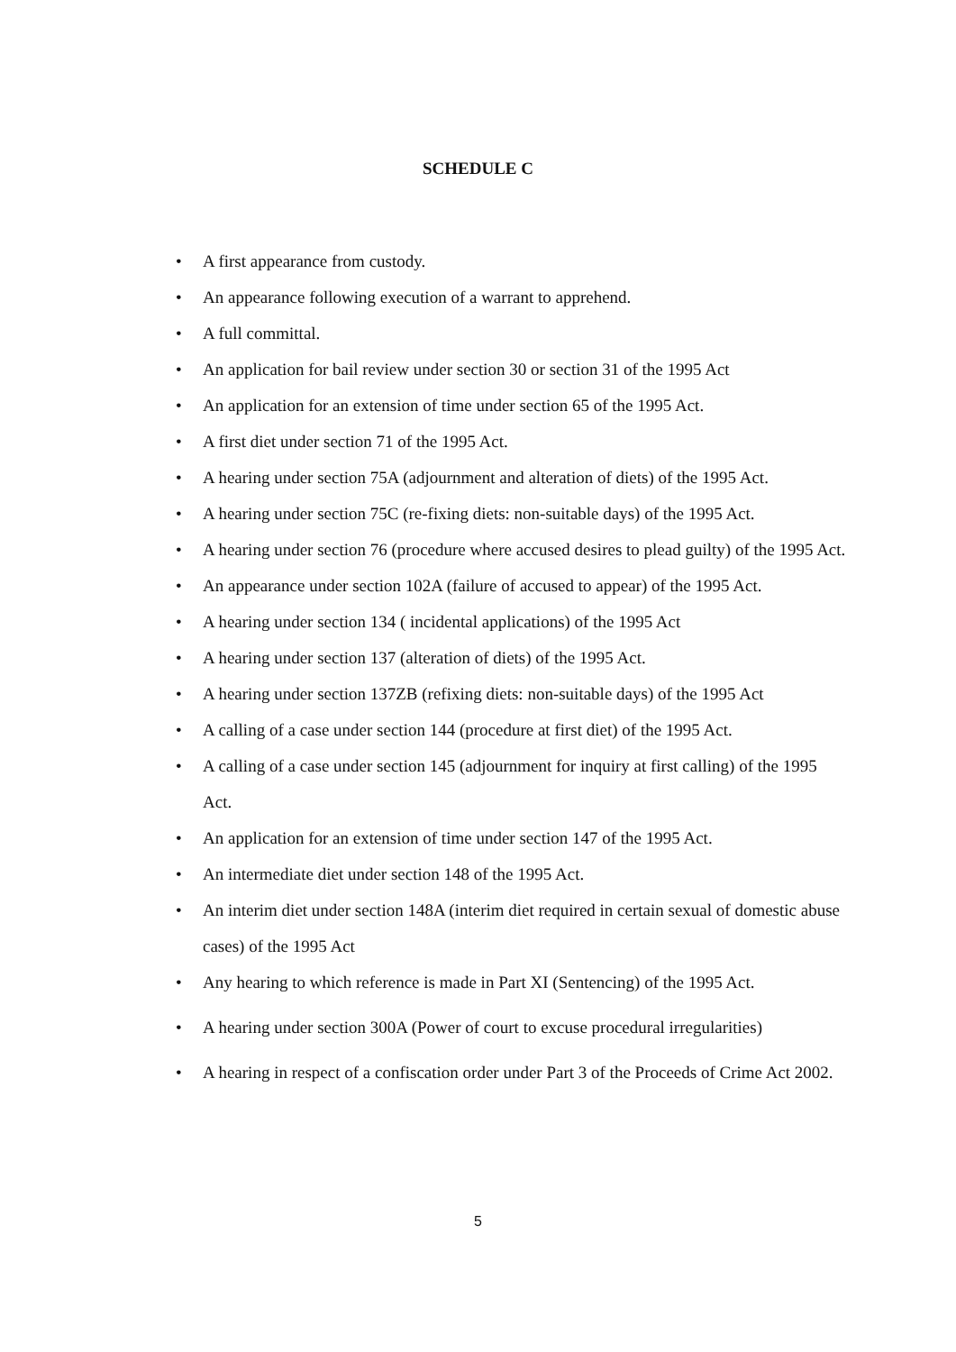SCHEDULE C
• A first appearance from custody.
• An appearance following execution of a warrant to apprehend.
• A full committal.
• An application for bail review under section 30 or section 31 of the 1995 Act
• An application for an extension of time under section 65 of the 1995 Act.
• A first diet under section 71 of the 1995 Act.
• A hearing under section 75A (adjournment and alteration of diets) of the 1995 Act.
• A hearing under section 75C (re-fixing diets: non-suitable days) of the 1995 Act.
• A hearing under section 76 (procedure where accused desires to plead guilty) of the 1995 Act.
• An appearance under section 102A (failure of accused to appear) of the 1995 Act.
• A hearing under section 134 ( incidental applications) of the 1995 Act
• A hearing under section 137 (alteration of diets) of the 1995 Act.
• A hearing under section 137ZB (refixing diets: non-suitable days) of the 1995 Act
• A calling of a case under section 144 (procedure at first diet) of the 1995 Act.
• A calling of a case under section 145 (adjournment for inquiry at first calling) of the 1995 Act.
• An application for an extension of time under section 147 of the 1995 Act.
• An intermediate diet under section 148 of the 1995 Act.
• An interim diet under section 148A (interim diet required in certain sexual of domestic abuse cases) of the 1995 Act
• Any hearing to which reference is made in Part XI (Sentencing) of the 1995 Act.
• A hearing under section 300A (Power of court to excuse procedural irregularities)
• A hearing in respect of a confiscation order under Part 3 of the Proceeds of Crime Act 2002.
5